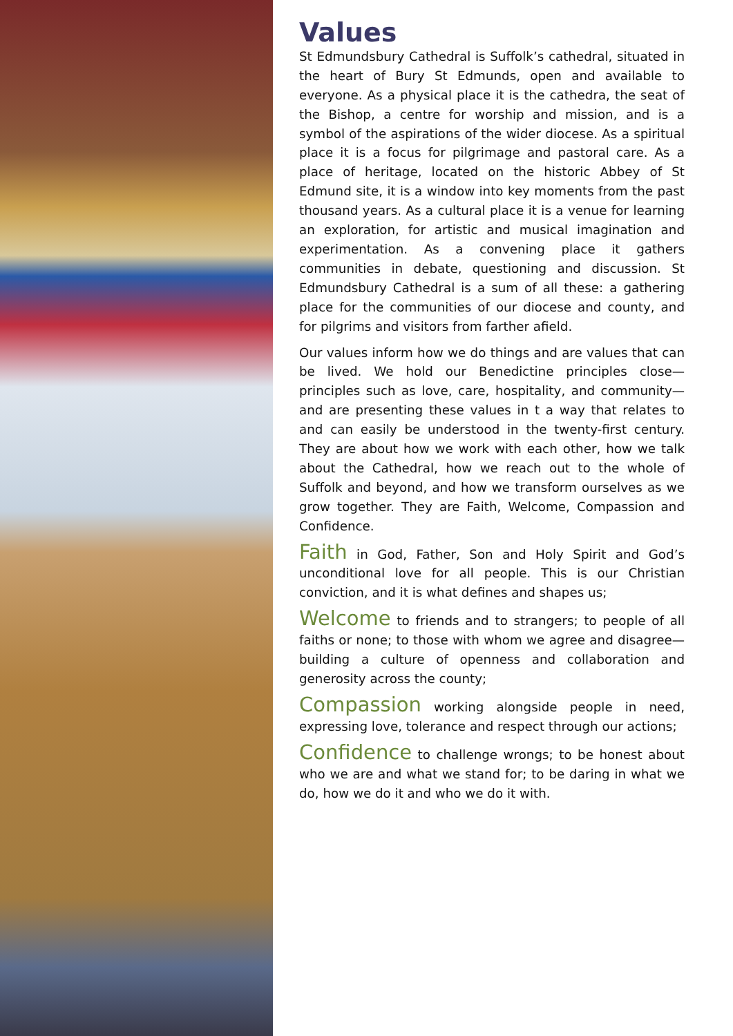Values
St Edmundsbury Cathedral is Suffolk’s cathedral, situated in the heart of Bury St Edmunds, open and available to everyone. As a physical place it is the cathedra, the seat of the Bishop, a centre for worship and mission, and is a symbol of the aspirations of the wider diocese. As a spiritual place it is a focus for pilgrimage and pastoral care. As a place of heritage, located on the historic Abbey of St Edmund site, it is a window into key moments from the past thousand years. As a cultural place it is a venue for learning an exploration, for artistic and musical imagination and experimentation. As a convening place it gathers communities in debate, questioning and discussion. St Edmundsbury Cathedral is a sum of all these: a gathering place for the communities of our diocese and county, and for pilgrims and visitors from farther afield.
Our values inform how we do things and are values that can be lived. We hold our Benedictine principles close—principles such as love, care, hospitality, and community—and are presenting these values in t a way that relates to and can easily be understood in the twenty-first century. They are about how we work with each other, how we talk about the Cathedral, how we reach out to the whole of Suffolk and beyond, and how we transform ourselves as we grow together. They are Faith, Welcome, Compassion and Confidence.
Faith in God, Father, Son and Holy Spirit and God’s unconditional love for all people. This is our Christian conviction, and it is what defines and shapes us;
Welcome to friends and to strangers; to people of all faiths or none; to those with whom we agree and disagree—building a culture of openness and collaboration and generosity across the county;
Compassion working alongside people in need, expressing love, tolerance and respect through our actions;
Confidence to challenge wrongs; to be honest about who we are and what we stand for; to be daring in what we do, how we do it and who we do it with.